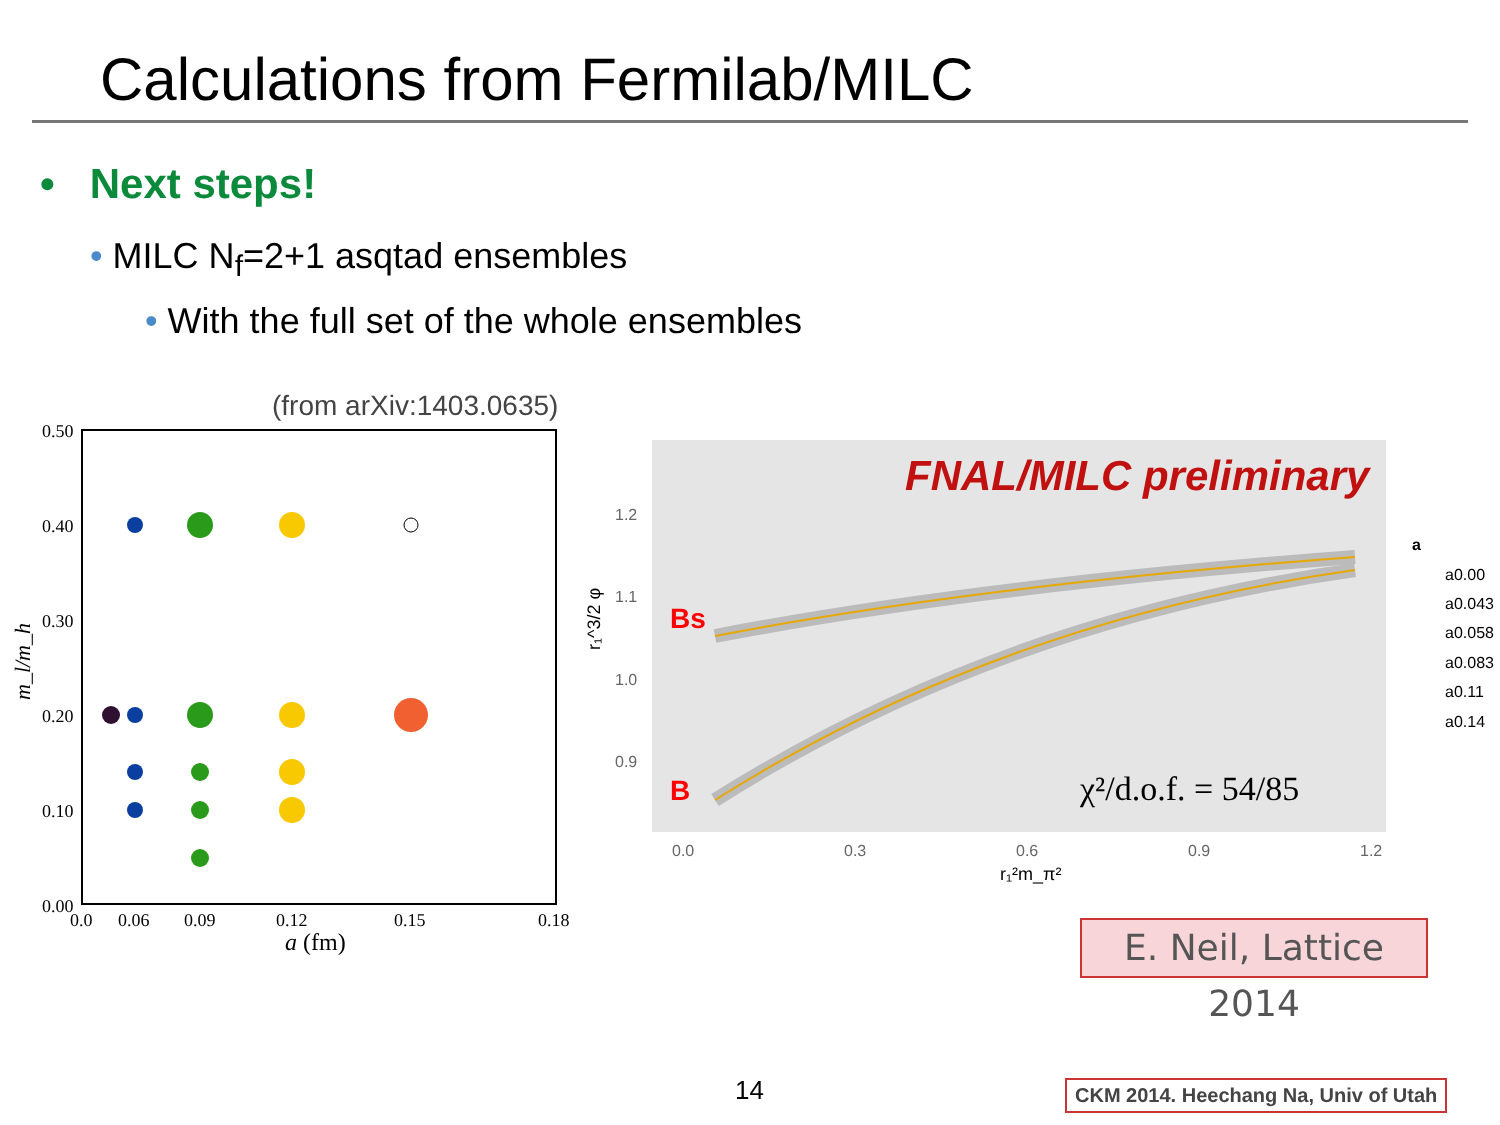Calculations from Fermilab/MILC
• Next steps!
• MILC N<sub>f</sub>=2+1 asqtad ensembles
• With the full set of the whole ensembles
(from arXiv:1403.0635)
0.50
0.40
0.30
0.20
0.10
0.00
0.0
0.06
0.09
0.12
0.15
0.18
a (fm)
m_l/m_h
1.2
1.1
1.0
0.9
0.0
0.3
0.6
0.9
1.2
r₁²m_π²
r₁^3/2 φ
FNAL/MILC preliminary
Bs
B
χ²/d.o.f. = 54/85
a
a0.00
a0.043
a0.058
a0.083
a0.11
a0.14
E. Neil, Lattice 2014
14
CKM 2014. Heechang Na, Univ of Utah